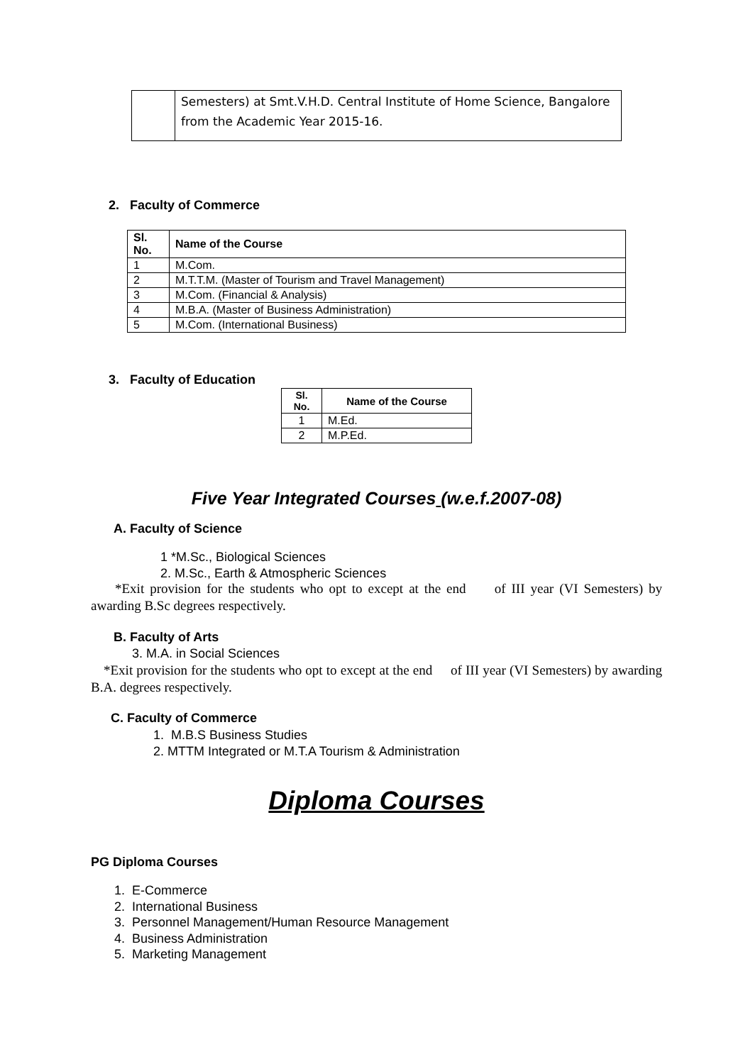| | Semesters) at Smt.V.H.D. Central Institute of Home Science, Bangalore from the Academic Year 2015-16. |
2. Faculty of Commerce
| Sl. No. | Name of the Course |
| --- | --- |
| 1 | M.Com. |
| 2 | M.T.T.M. (Master of Tourism and Travel Management) |
| 3 | M.Com. (Financial & Analysis) |
| 4 | M.B.A. (Master of Business Administration) |
| 5 | M.Com. (International Business) |
3. Faculty of Education
| Sl. No. | Name of the Course |
| --- | --- |
| 1 | M.Ed. |
| 2 | M.P.Ed. |
Five Year Integrated Courses (w.e.f.2007-08)
A. Faculty of Science
1 *M.Sc., Biological Sciences
2. M.Sc., Earth & Atmospheric Sciences
*Exit provision for the students who opt to except at the end of III year (VI Semesters) by awarding B.Sc degrees respectively.
B. Faculty of Arts
3. M.A. in Social Sciences
*Exit provision for the students who opt to except at the end of III year (VI Semesters) by awarding B.A. degrees respectively.
C. Faculty of Commerce
1. M.B.S Business Studies
2. MTTM Integrated or M.T.A Tourism & Administration
Diploma Courses
PG Diploma Courses
1. E-Commerce
2. International Business
3. Personnel Management/Human Resource Management
4. Business Administration
5. Marketing Management